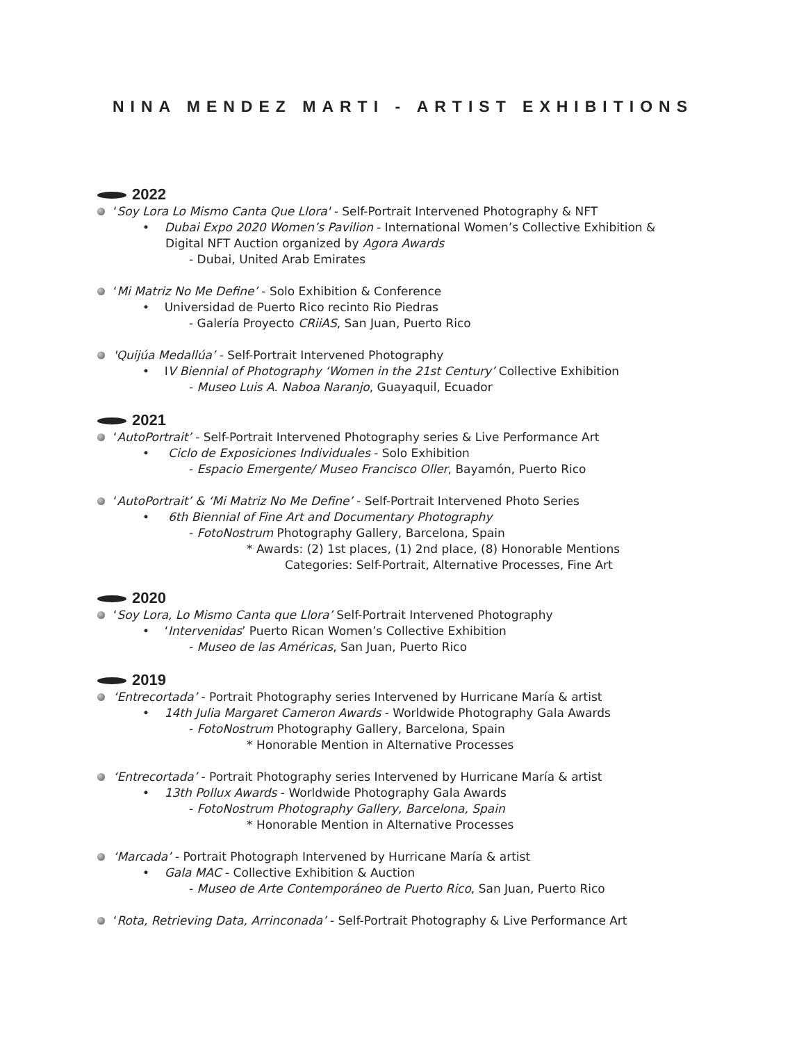NINA MENDEZ MARTI - ARTIST EXHIBITIONS
2022
‘Soy Lora Lo Mismo Canta Que Llora' - Self-Portrait Intervened Photography & NFT
• Dubai Expo 2020 Women’s Pavilion - International Women’s Collective Exhibition &
Digital NFT Auction organized by Agora Awards
- Dubai, United Arab Emirates
‘Mi Matriz No Me Define’ - Solo Exhibition & Conference
• Universidad de Puerto Rico recinto Rio Piedras
- Galería Proyecto CRiiAS, San Juan, Puerto Rico
'Quijúa Medallúa’ - Self-Portrait Intervened Photography
• IV Biennial of Photography ‘Women in the 21st Century’ Collective Exhibition
- Museo Luis A. Naboa Naranjo, Guayaquil, Ecuador
2021
‘AutoPortrait’ - Self-Portrait Intervened Photography series & Live Performance Art
• Ciclo de Exposiciones Individuales - Solo Exhibition
- Espacio Emergente/ Museo Francisco Oller, Bayamón, Puerto Rico
‘AutoPortrait’ & ‘Mi Matriz No Me Define’ - Self-Portrait Intervened Photo Series
• 6th Biennial of Fine Art and Documentary Photography
- FotoNostrum Photography Gallery, Barcelona, Spain
* Awards: (2) 1st places, (1) 2nd place, (8) Honorable Mentions
Categories: Self-Portrait, Alternative Processes, Fine Art
2020
‘Soy Lora, Lo Mismo Canta que Llora’ Self-Portrait Intervened Photography
• ‘Intervenidas’ Puerto Rican Women’s Collective Exhibition
- Museo de las Américas, San Juan, Puerto Rico
2019
‘Entrecortada’ - Portrait Photography series Intervened by Hurricane María & artist
• 14th Julia Margaret Cameron Awards - Worldwide Photography Gala Awards
- FotoNostrum Photography Gallery, Barcelona, Spain
* Honorable Mention in Alternative Processes
‘Entrecortada’ - Portrait Photography series Intervened by Hurricane María & artist
• 13th Pollux Awards - Worldwide Photography Gala Awards
- FotoNostrum Photography Gallery, Barcelona, Spain
* Honorable Mention in Alternative Processes
‘Marcada’ - Portrait Photograph Intervened by Hurricane María & artist
• Gala MAC - Collective Exhibition & Auction
- Museo de Arte Contemporáneo de Puerto Rico, San Juan, Puerto Rico
‘Rota, Retrieving Data, Arrinconada’ - Self-Portrait Photography & Live Performance Art